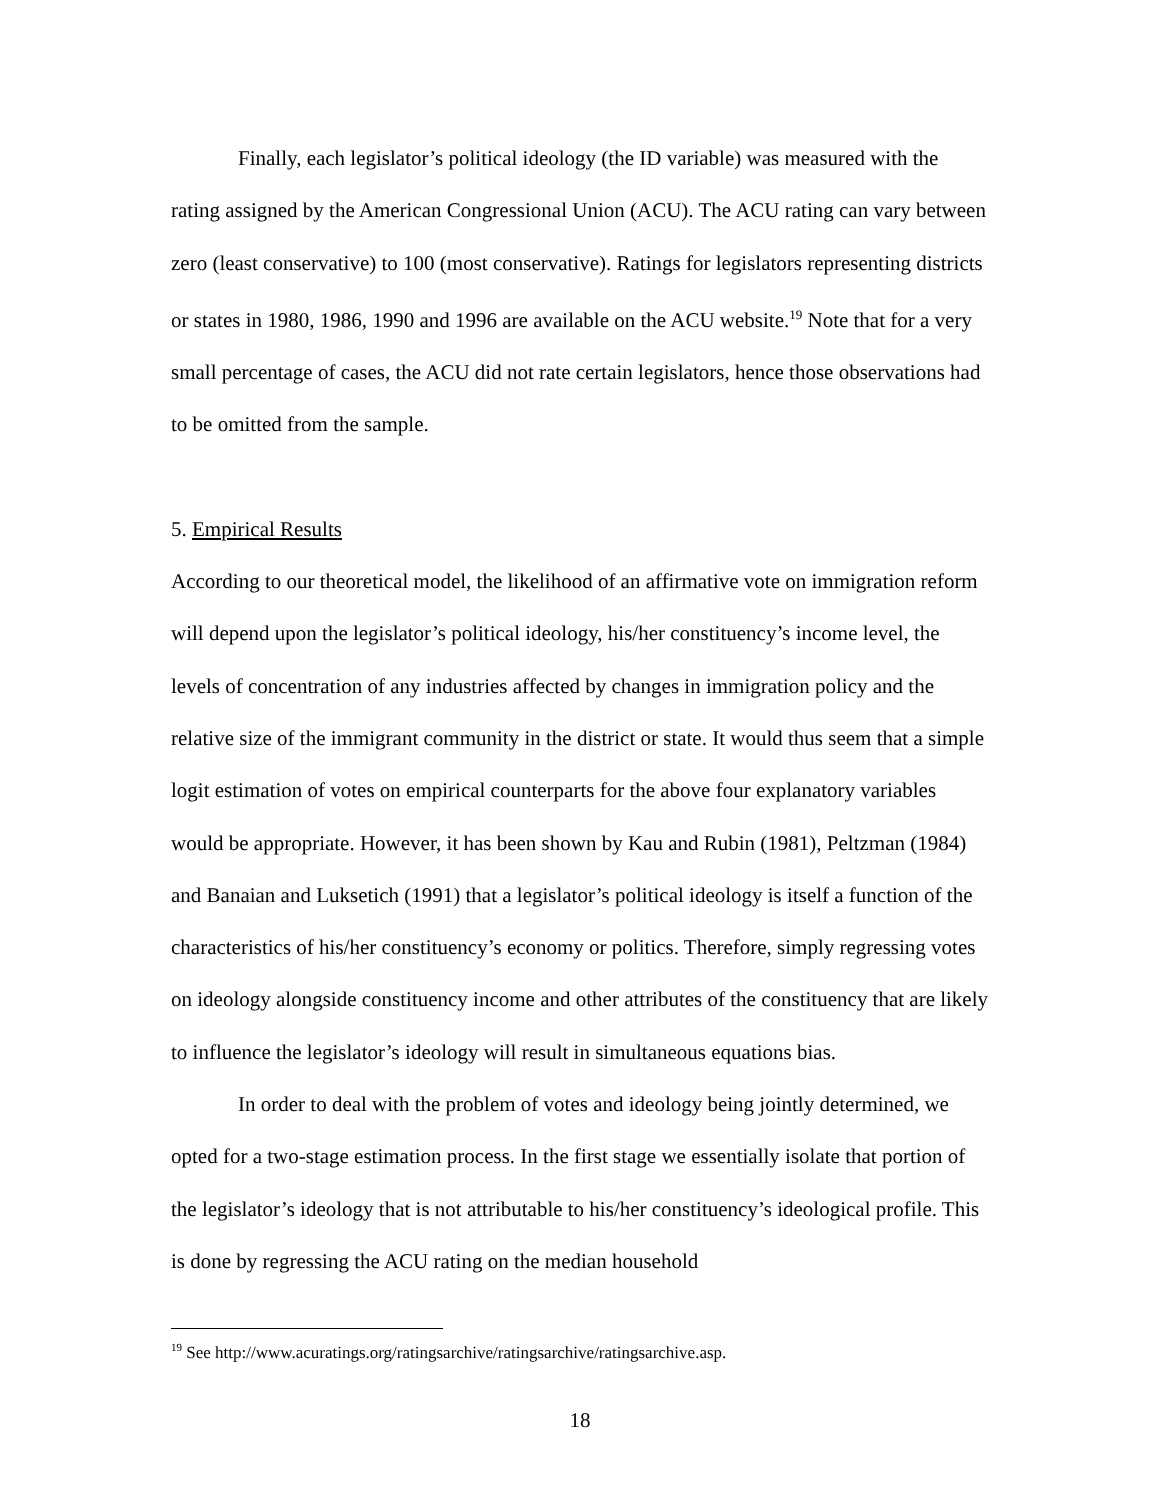Finally, each legislator’s political ideology (the ID variable) was measured with the rating assigned by the American Congressional Union (ACU). The ACU rating can vary between zero (least conservative) to 100 (most conservative). Ratings for legislators representing districts or states in 1980, 1986, 1990 and 1996 are available on the ACU website.<sup>19</sup> Note that for a very small percentage of cases, the ACU did not rate certain legislators, hence those observations had to be omitted from the sample.
5. Empirical Results
According to our theoretical model, the likelihood of an affirmative vote on immigration reform will depend upon the legislator’s political ideology, his/her constituency’s income level, the levels of concentration of any industries affected by changes in immigration policy and the relative size of the immigrant community in the district or state. It would thus seem that a simple logit estimation of votes on empirical counterparts for the above four explanatory variables would be appropriate. However, it has been shown by Kau and Rubin (1981), Peltzman (1984) and Banaian and Luksetich (1991) that a legislator’s political ideology is itself a function of the characteristics of his/her constituency’s economy or politics. Therefore, simply regressing votes on ideology alongside constituency income and other attributes of the constituency that are likely to influence the legislator’s ideology will result in simultaneous equations bias.
In order to deal with the problem of votes and ideology being jointly determined, we opted for a two-stage estimation process. In the first stage we essentially isolate that portion of the legislator’s ideology that is not attributable to his/her constituency’s ideological profile. This is done by regressing the ACU rating on the median household
<sup>19</sup> See http://www.acuratings.org/ratingsarchive/ratingsarchive/ratingsarchive.asp.
18